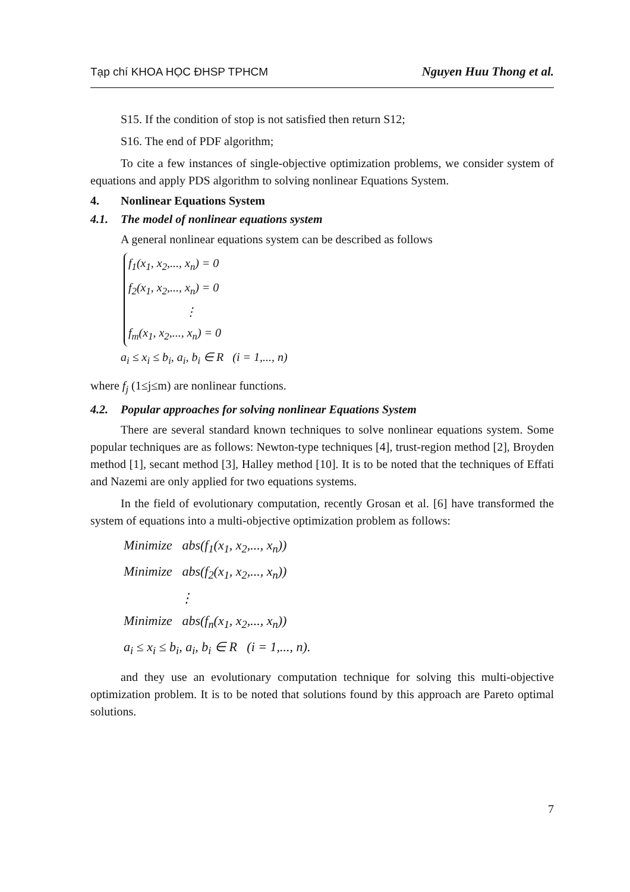Tạp chí KHOA HỌC ĐHSP TPHCM Nguyen Huu Thong et al.
S15. If the condition of stop is not satisfied then return S12;
S16. The end of PDF algorithm;
To cite a few instances of single-objective optimization problems, we consider system of equations and apply PDS algorithm to solving nonlinear Equations System.
4. Nonlinear Equations System
4.1. The model of nonlinear equations system
A general nonlinear equations system can be described as follows
f<sub>1</sub>(x<sub>1</sub>, x<sub>2</sub>,..., x<sub>n</sub>) = 0
f<sub>2</sub>(x<sub>1</sub>, x<sub>2</sub>,..., x<sub>n</sub>) = 0
⋮
f<sub>m</sub>(x<sub>1</sub>, x<sub>2</sub>,..., x<sub>n</sub>) = 0
a<sub>i</sub> ≤ x<sub>i</sub> ≤ b<sub>i</sub>, a<sub>i</sub>, b<sub>i</sub> ∈ R (i = 1,..., n)
where f<sub>j</sub> (1≤j≤m) are nonlinear functions.
4.2. Popular approaches for solving nonlinear Equations System
There are several standard known techniques to solve nonlinear equations system. Some popular techniques are as follows: Newton-type techniques [4], trust-region method [2], Broyden method [1], secant method [3], Halley method [10]. It is to be noted that the techniques of Effati and Nazemi are only applied for two equations systems.
In the field of evolutionary computation, recently Grosan et al. [6] have transformed the system of equations into a multi-objective optimization problem as follows:
Minimize abs(f<sub>1</sub>(x<sub>1</sub>, x<sub>2</sub>,..., x<sub>n</sub>))
Minimize abs(f<sub>2</sub>(x<sub>1</sub>, x<sub>2</sub>,..., x<sub>n</sub>))
⋮
Minimize abs(f<sub>n</sub>(x<sub>1</sub>, x<sub>2</sub>,..., x<sub>n</sub>))
a<sub>i</sub> ≤ x<sub>i</sub> ≤ b<sub>i</sub>, a<sub>i</sub>, b<sub>i</sub> ∈ R (i = 1,..., n).
and they use an evolutionary computation technique for solving this multi-objective optimization problem. It is to be noted that solutions found by this approach are Pareto optimal solutions.
7